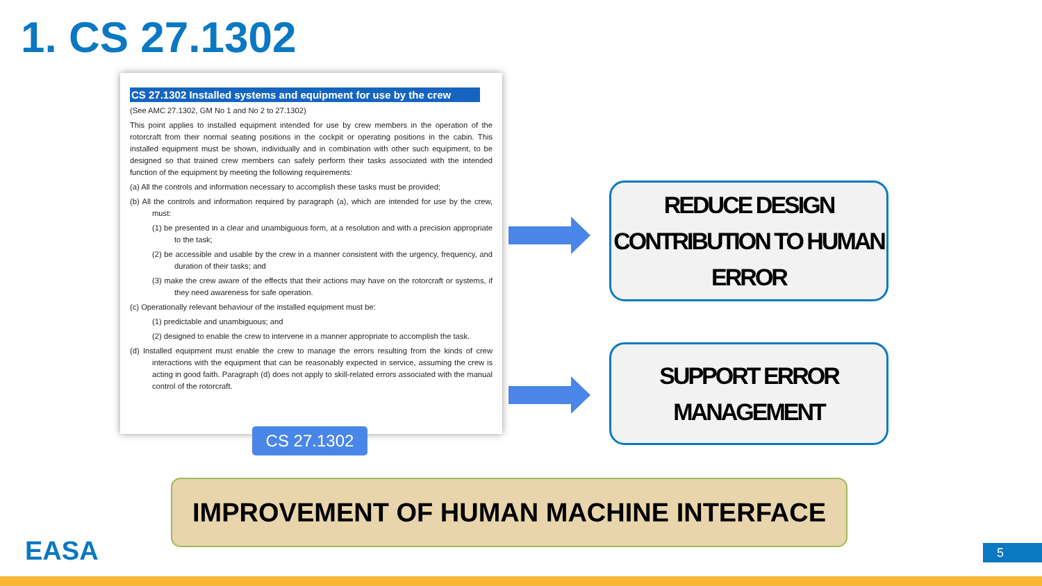1. CS 27.1302
CS 27.1302 Installed systems and equipment for use by the crew
(See AMC 27.1302, GM No 1 and No 2 to 27.1302)
This point applies to installed equipment intended for use by crew members in the operation of the rotorcraft from their normal seating positions in the cockpit or operating positions in the cabin. This installed equipment must be shown, individually and in combination with other such equipment, to be designed so that trained crew members can safely perform their tasks associated with the intended function of the equipment by meeting the following requirements:
(a) All the controls and information necessary to accomplish these tasks must be provided;
(b) All the controls and information required by paragraph (a), which are intended for use by the crew, must:
(1) be presented in a clear and unambiguous form, at a resolution and with a precision appropriate to the task;
(2) be accessible and usable by the crew in a manner consistent with the urgency, frequency, and duration of their tasks; and
(3) make the crew aware of the effects that their actions may have on the rotorcraft or systems, if they need awareness for safe operation.
(c) Operationally relevant behaviour of the installed equipment must be:
(1) predictable and unambiguous; and
(2) designed to enable the crew to intervene in a manner appropriate to accomplish the task.
(d) Installed equipment must enable the crew to manage the errors resulting from the kinds of crew interactions with the equipment that can be reasonably expected in service, assuming the crew is acting in good faith. Paragraph (d) does not apply to skill-related errors associated with the manual control of the rotorcraft.
CS 27.1302
REDUCE DESIGN
CONTRIBUTION TO HUMAN
ERROR
SUPPORT ERROR
MANAGEMENT
IMPROVEMENT OF HUMAN MACHINE INTERFACE
EASA 5